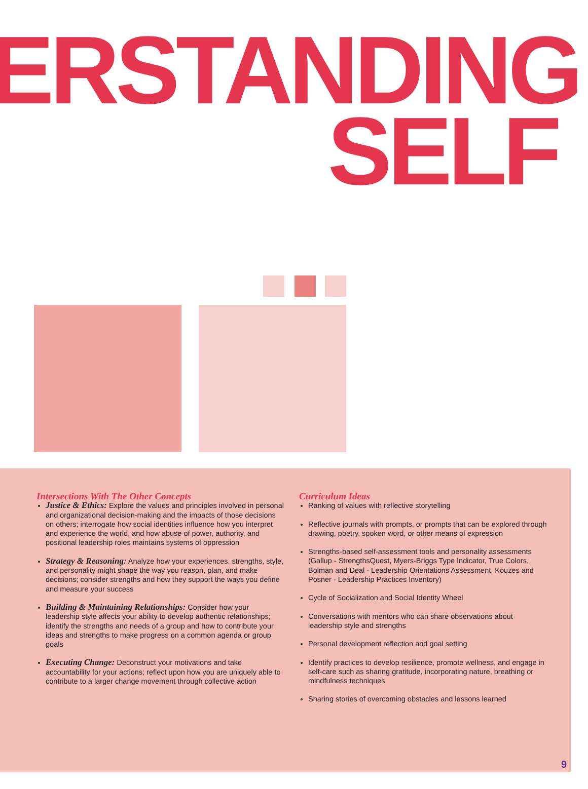ERSTANDING
SELF
Intersections With The Other Concepts
Justice & Ethics: Explore the values and principles involved in personal and organizational decision-making and the impacts of those decisions on others; interrogate how social identities influence how you interpret and experience the world, and how abuse of power, authority, and positional leadership roles maintains systems of oppression
Strategy & Reasoning: Analyze how your experiences, strengths, style, and personality might shape the way you reason, plan, and make decisions; consider strengths and how they support the ways you define and measure your success
Building & Maintaining Relationships: Consider how your leadership style affects your ability to develop authentic relationships; identify the strengths and needs of a group and how to contribute your ideas and strengths to make progress on a common agenda or group goals
Executing Change: Deconstruct your motivations and take accountability for your actions; reflect upon how you are uniquely able to contribute to a larger change movement through collective action
Curriculum Ideas
Ranking of values with reflective storytelling
Reflective journals with prompts, or prompts that can be explored through drawing, poetry, spoken word, or other means of expression
Strengths-based self-assessment tools and personality assessments (Gallup - StrengthsQuest, Myers-Briggs Type Indicator, True Colors, Bolman and Deal - Leadership Orientations Assessment, Kouzes and Posner - Leadership Practices Inventory)
Cycle of Socialization and Social Identity Wheel
Conversations with mentors who can share observations about leadership style and strengths
Personal development reflection and goal setting
Identify practices to develop resilience, promote wellness, and engage in self-care such as sharing gratitude, incorporating nature, breathing or mindfulness techniques
Sharing stories of overcoming obstacles and lessons learned
9